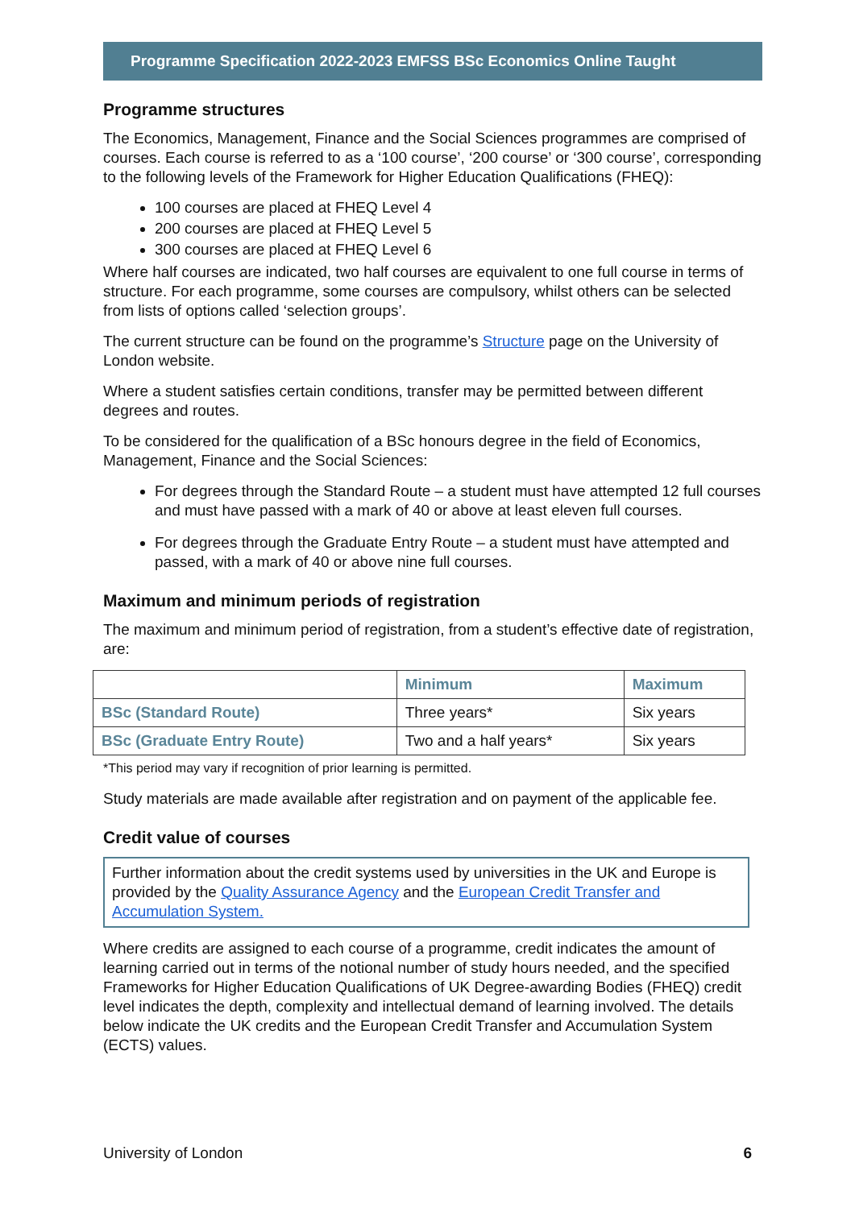Programme Specification 2022-2023 EMFSS BSc Economics Online Taught
Programme structures
The Economics, Management, Finance and the Social Sciences programmes are comprised of courses. Each course is referred to as a ‘100 course’, ‘200 course’ or ‘300 course’, corresponding to the following levels of the Framework for Higher Education Qualifications (FHEQ):
100 courses are placed at FHEQ Level 4
200 courses are placed at FHEQ Level 5
300 courses are placed at FHEQ Level 6
Where half courses are indicated, two half courses are equivalent to one full course in terms of structure. For each programme, some courses are compulsory, whilst others can be selected from lists of options called ‘selection groups’.
The current structure can be found on the programme’s Structure page on the University of London website.
Where a student satisfies certain conditions, transfer may be permitted between different degrees and routes.
To be considered for the qualification of a BSc honours degree in the field of Economics, Management, Finance and the Social Sciences:
For degrees through the Standard Route – a student must have attempted 12 full courses and must have passed with a mark of 40 or above at least eleven full courses.
For degrees through the Graduate Entry Route – a student must have attempted and passed, with a mark of 40 or above nine full courses.
Maximum and minimum periods of registration
The maximum and minimum period of registration, from a student’s effective date of registration, are:
| | Minimum | Maximum |
| --- | --- | --- |
| BSc (Standard Route) | Three years* | Six years |
| BSc (Graduate Entry Route) | Two and a half years* | Six years |
*This period may vary if recognition of prior learning is permitted.
Study materials are made available after registration and on payment of the applicable fee.
Credit value of courses
Further information about the credit systems used by universities in the UK and Europe is provided by the Quality Assurance Agency and the European Credit Transfer and Accumulation System.
Where credits are assigned to each course of a programme, credit indicates the amount of learning carried out in terms of the notional number of study hours needed, and the specified Frameworks for Higher Education Qualifications of UK Degree-awarding Bodies (FHEQ) credit level indicates the depth, complexity and intellectual demand of learning involved. The details below indicate the UK credits and the European Credit Transfer and Accumulation System (ECTS) values.
University of London 6